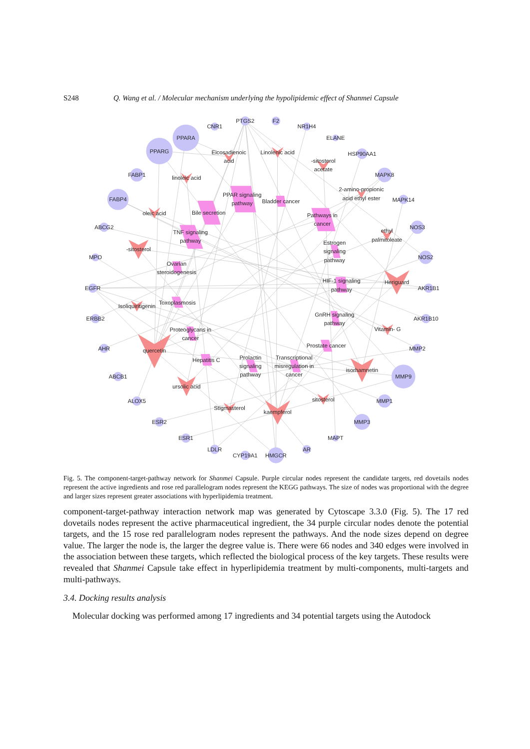S248 Q. Wang et al. / Molecular mechanism underlying the hypolipidemic effect of Shanmei Capsule
CNR1
PTGS2
F2
NR1H4
ELANE
HSP90AA1
MAPK8
MAPK14
NOS3
NOS2
AKR1B1
AKR1B10
MMP2
MMP9
MMP1
MMP3
MAPT
AR
HMGCR
CYP19A1
LDLR
ESR1
ESR2
ALOX5
ABCB1
AHR
ERBB2
EGFR
MPO
ABCG2
FABP4
FABP1
PPARG
PPARA
Eicosadienoic
acid
Linolenic acid
-sitosterol
acetate
linoleic acid
2-amino-propionic
acid ethyl ester
oleic acid
-sitosterol
ethyl
palmitoleate
Heriguard
Isoliquiritigenin
Vitamin- G
quercetin
isorhamnetin
ursolic acid
sitosterol
Stigmasterol
kaempferol
PPAR signaling
pathway
Bladder cancer
Bile secretion
Pathways in
cancer
TNF signaling
pathway
Estrogen
signaling
pathway
Ovarian
steroidogenesis
HIF-1 signaling
pathway
Toxoplasmosis
GnRH signaling
pathway
Proteoglycans in
cancer
Prostate cancer
Hepatitis C
Prolactin
signaling
pathway
Transcriptional
misregulation in
cancer
Fig. 5. The component-target-pathway network for Shanmei Capsule. Purple circular nodes represent the candidate targets, red dovetails nodes represent the active ingredients and rose red parallelogram nodes represent the KEGG pathways. The size of nodes was proportional with the degree and larger sizes represent greater associations with hyperlipidemia treatment.
component-target-pathway interaction network map was generated by Cytoscape 3.3.0 (Fig. 5). The 17 red dovetails nodes represent the active pharmaceutical ingredient, the 34 purple circular nodes denote the potential targets, and the 15 rose red parallelogram nodes represent the pathways. And the node sizes depend on degree value. The larger the node is, the larger the degree value is. There were 66 nodes and 340 edges were involved in the association between these targets, which reflected the biological process of the key targets. These results were revealed that Shanmei Capsule take effect in hyperlipidemia treatment by multi-components, multi-targets and multi-pathways.
3.4. Docking results analysis
Molecular docking was performed among 17 ingredients and 34 potential targets using the Autodock